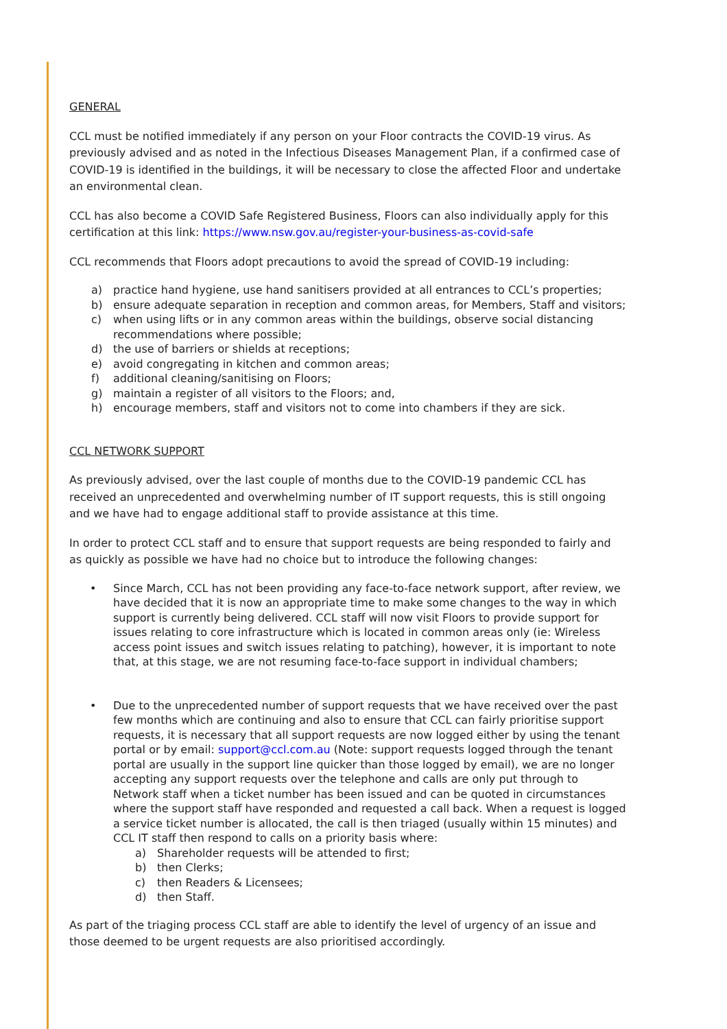GENERAL
CCL must be notified immediately if any person on your Floor contracts the COVID-19 virus. As previously advised and as noted in the Infectious Diseases Management Plan, if a confirmed case of COVID-19 is identified in the buildings, it will be necessary to close the affected Floor and undertake an environmental clean.
CCL has also become a COVID Safe Registered Business, Floors can also individually apply for this certification at this link: https://www.nsw.gov.au/register-your-business-as-covid-safe
CCL recommends that Floors adopt precautions to avoid the spread of COVID-19 including:
a) practice hand hygiene, use hand sanitisers provided at all entrances to CCL’s properties;
b) ensure adequate separation in reception and common areas, for Members, Staff and visitors;
c) when using lifts or in any common areas within the buildings, observe social distancing recommendations where possible;
d) the use of barriers or shields at receptions;
e) avoid congregating in kitchen and common areas;
f) additional cleaning/sanitising on Floors;
g) maintain a register of all visitors to the Floors; and,
h) encourage members, staff and visitors not to come into chambers if they are sick.
CCL NETWORK SUPPORT
As previously advised, over the last couple of months due to the COVID-19 pandemic CCL has received an unprecedented and overwhelming number of IT support requests, this is still ongoing and we have had to engage additional staff to provide assistance at this time.
In order to protect CCL staff and to ensure that support requests are being responded to fairly and as quickly as possible we have had no choice but to introduce the following changes:
• Since March, CCL has not been providing any face-to-face network support, after review, we have decided that it is now an appropriate time to make some changes to the way in which support is currently being delivered. CCL staff will now visit Floors to provide support for issues relating to core infrastructure which is located in common areas only (ie: Wireless access point issues and switch issues relating to patching), however, it is important to note that, at this stage, we are not resuming face-to-face support in individual chambers;
• Due to the unprecedented number of support requests that we have received over the past few months which are continuing and also to ensure that CCL can fairly prioritise support requests, it is necessary that all support requests are now logged either by using the tenant portal or by email: support@ccl.com.au (Note: support requests logged through the tenant portal are usually in the support line quicker than those logged by email), we are no longer accepting any support requests over the telephone and calls are only put through to Network staff when a ticket number has been issued and can be quoted in circumstances where the support staff have responded and requested a call back. When a request is logged a service ticket number is allocated, the call is then triaged (usually within 15 minutes) and CCL IT staff then respond to calls on a priority basis where:
a) Shareholder requests will be attended to first;
b) then Clerks;
c) then Readers & Licensees;
d) then Staff.
As part of the triaging process CCL staff are able to identify the level of urgency of an issue and those deemed to be urgent requests are also prioritised accordingly.